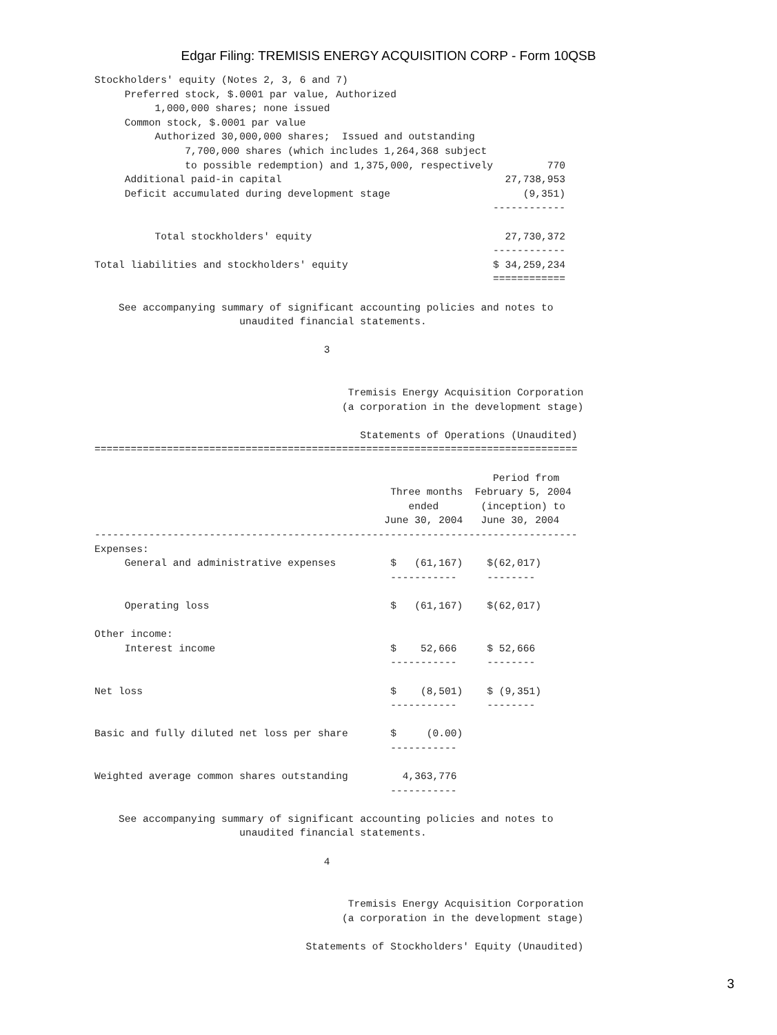Edgar Filing: TREMISIS ENERGY ACQUISITION CORP - Form 10QSB
Stockholders' equity (Notes 2, 3, 6 and 7)
     Preferred stock, $.0001 par value, Authorized
          1,000,000 shares; none issued
     Common stock, $.0001 par value
          Authorized 30,000,000 shares;  Issued and outstanding
               7,700,000 shares (which includes 1,264,368 subject
               to possible redemption) and 1,375,000, respectively         770
     Additional paid-in capital                                     27,738,953
     Deficit accumulated during development stage                      (9,351)
                                                                  ------------

          Total stockholders' equity                                27,730,372
                                                                  ------------
Total liabilities and stockholders' equity                        $ 34,259,234
                                                                  ============

    See accompanying summary of significant accounting policies and notes to
                        unaudited financial statements.

                                      3


                                          Tremisis Energy Acquisition Corporation
                                         (a corporation in the development stage)

                                            Statements of Operations (Unaudited)
================================================================================

                                                                  Period from
                                                 Three months  February 5, 2004
                                                    ended       (inception) to
                                                June 30, 2004   June 30, 2004
--------------------------------------------------------------------------------
Expenses:
     General and administrative expenses         $   (61,167)    $(62,017)
                                                 -----------     --------

     Operating loss                              $   (61,167)    $(62,017)

Other income:
     Interest income                             $    52,666     $ 52,666
                                                 -----------     --------

Net loss                                         $    (8,501)    $ (9,351)
                                                 -----------     --------

Basic and fully diluted net loss per share       $     (0.00)
                                                 -----------

Weighted average common shares outstanding         4,363,776
                                                 -----------

    See accompanying summary of significant accounting policies and notes to
                        unaudited financial statements.

                                      4


                                          Tremisis Energy Acquisition Corporation
                                         (a corporation in the development stage)

                                   Statements of Stockholders' Equity (Unaudited)
3